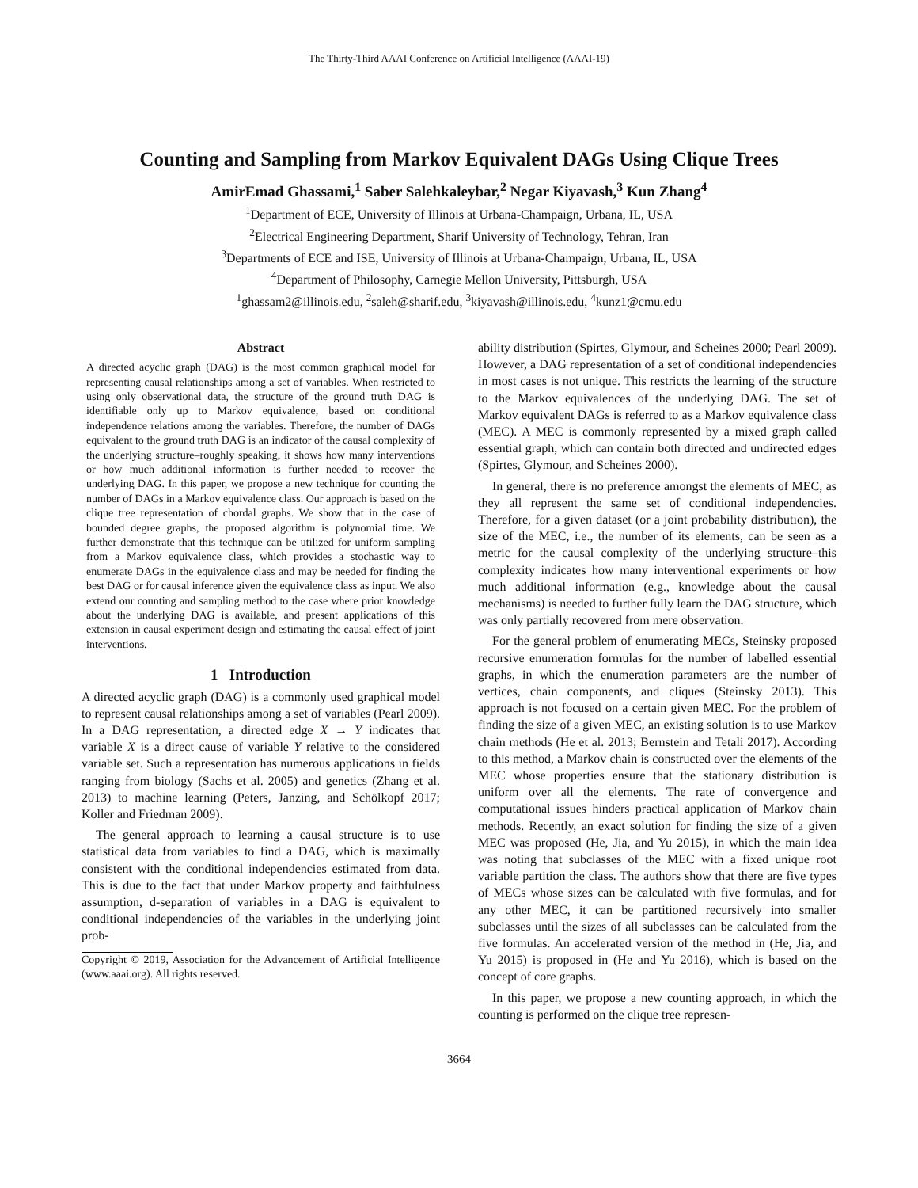The Thirty-Third AAAI Conference on Artificial Intelligence (AAAI-19)
Counting and Sampling from Markov Equivalent DAGs Using Clique Trees
AmirEmad Ghassami,<sup>1</sup> Saber Salehkaleybar,<sup>2</sup> Negar Kiyavash,<sup>3</sup> Kun Zhang<sup>4</sup>
<sup>1</sup> Department of ECE, University of Illinois at Urbana-Champaign, Urbana, IL, USA
<sup>2</sup> Electrical Engineering Department, Sharif University of Technology, Tehran, Iran
<sup>3</sup> Departments of ECE and ISE, University of Illinois at Urbana-Champaign, Urbana, IL, USA
<sup>4</sup> Department of Philosophy, Carnegie Mellon University, Pittsburgh, USA
<sup>1</sup> ghassam2@illinois.edu, <sup>2</sup>saleh@sharif.edu, <sup>3</sup>kiyavash@illinois.edu, <sup>4</sup>kunz1@cmu.edu
Abstract
A directed acyclic graph (DAG) is the most common graphical model for representing causal relationships among a set of variables. When restricted to using only observational data, the structure of the ground truth DAG is identifiable only up to Markov equivalence, based on conditional independence relations among the variables. Therefore, the number of DAGs equivalent to the ground truth DAG is an indicator of the causal complexity of the underlying structure–roughly speaking, it shows how many interventions or how much additional information is further needed to recover the underlying DAG. In this paper, we propose a new technique for counting the number of DAGs in a Markov equivalence class. Our approach is based on the clique tree representation of chordal graphs. We show that in the case of bounded degree graphs, the proposed algorithm is polynomial time. We further demonstrate that this technique can be utilized for uniform sampling from a Markov equivalence class, which provides a stochastic way to enumerate DAGs in the equivalence class and may be needed for finding the best DAG or for causal inference given the equivalence class as input. We also extend our counting and sampling method to the case where prior knowledge about the underlying DAG is available, and present applications of this extension in causal experiment design and estimating the causal effect of joint interventions.
1 Introduction
A directed acyclic graph (DAG) is a commonly used graphical model to represent causal relationships among a set of variables (Pearl 2009). In a DAG representation, a directed edge X → Y indicates that variable X is a direct cause of variable Y relative to the considered variable set. Such a representation has numerous applications in fields ranging from biology (Sachs et al. 2005) and genetics (Zhang et al. 2013) to machine learning (Peters, Janzing, and Schölkopf 2017; Koller and Friedman 2009).
The general approach to learning a causal structure is to use statistical data from variables to find a DAG, which is maximally consistent with the conditional independencies estimated from data. This is due to the fact that under Markov property and faithfulness assumption, d-separation of variables in a DAG is equivalent to conditional independencies of the variables in the underlying joint prob-
Copyright © 2019, Association for the Advancement of Artificial Intelligence (www.aaai.org). All rights reserved.
ability distribution (Spirtes, Glymour, and Scheines 2000; Pearl 2009). However, a DAG representation of a set of conditional independencies in most cases is not unique. This restricts the learning of the structure to the Markov equivalences of the underlying DAG. The set of Markov equivalent DAGs is referred to as a Markov equivalence class (MEC). A MEC is commonly represented by a mixed graph called essential graph, which can contain both directed and undirected edges (Spirtes, Glymour, and Scheines 2000).
In general, there is no preference amongst the elements of MEC, as they all represent the same set of conditional independencies. Therefore, for a given dataset (or a joint probability distribution), the size of the MEC, i.e., the number of its elements, can be seen as a metric for the causal complexity of the underlying structure–this complexity indicates how many interventional experiments or how much additional information (e.g., knowledge about the causal mechanisms) is needed to further fully learn the DAG structure, which was only partially recovered from mere observation.
For the general problem of enumerating MECs, Steinsky proposed recursive enumeration formulas for the number of labelled essential graphs, in which the enumeration parameters are the number of vertices, chain components, and cliques (Steinsky 2013). This approach is not focused on a certain given MEC. For the problem of finding the size of a given MEC, an existing solution is to use Markov chain methods (He et al. 2013; Bernstein and Tetali 2017). According to this method, a Markov chain is constructed over the elements of the MEC whose properties ensure that the stationary distribution is uniform over all the elements. The rate of convergence and computational issues hinders practical application of Markov chain methods. Recently, an exact solution for finding the size of a given MEC was proposed (He, Jia, and Yu 2015), in which the main idea was noting that subclasses of the MEC with a fixed unique root variable partition the class. The authors show that there are five types of MECs whose sizes can be calculated with five formulas, and for any other MEC, it can be partitioned recursively into smaller subclasses until the sizes of all subclasses can be calculated from the five formulas. An accelerated version of the method in (He, Jia, and Yu 2015) is proposed in (He and Yu 2016), which is based on the concept of core graphs.
In this paper, we propose a new counting approach, in which the counting is performed on the clique tree represen-
3664